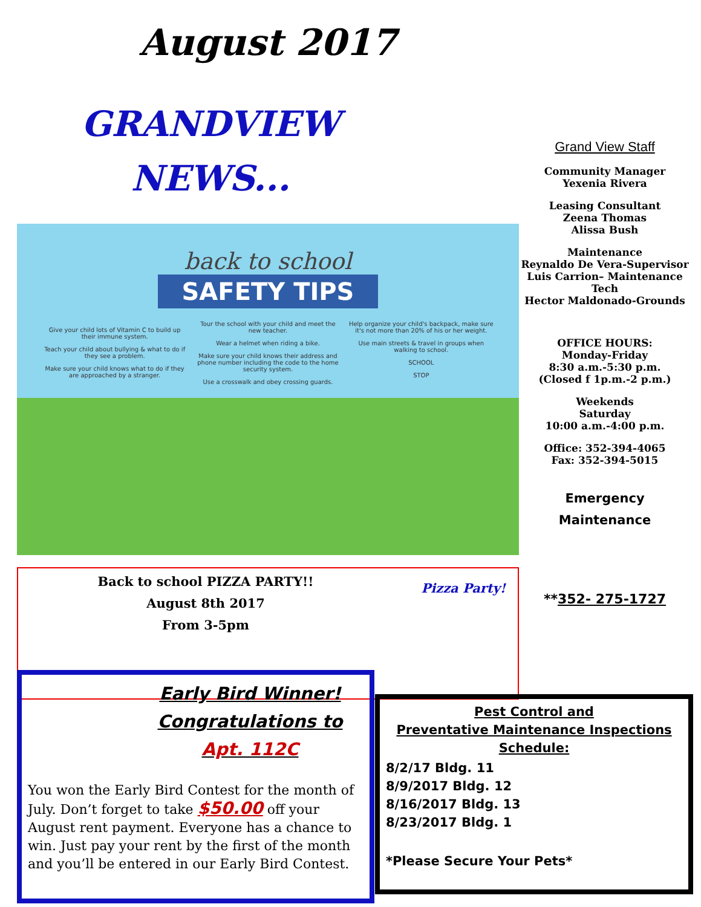August 2017
GRANDVIEW
NEWS...
back to school
SAFETY TIPS
Give your child lots of Vitamin C to build up their immune system.
Teach your child about bullying & what to do if they see a problem.
Make sure your child knows what to do if they are approached by a stranger.
Tour the school with your child and meet the new teacher.
Wear a helmet when riding a bike.
Make sure your child knows their address and phone number including the code to the home security system.
Use a crosswalk and obey crossing guards.
Help organize your child's backpack, make sure it's not more than 20% of his or her weight.
Use main streets & travel in groups when walking to school.
SCHOOL
STOP
Back to school PIZZA PARTY!!
August 8th 2017
From 3-5pm
Pizza Party!
Grand View Staff
Community Manager
Yexenia Rivera
Leasing Consultant
Zeena Thomas
Alissa Bush
Maintenance
Reynaldo De Vera-Supervisor
Luis Carrion– Maintenance Tech
Hector Maldonado-Grounds
OFFICE HOURS:
Monday-Friday
8:30 a.m.-5:30 p.m.
(Closed f 1p.m.-2 p.m.)
Weekends
Saturday
10:00 a.m.-4:00 p.m.
Office: 352-394-4065
Fax: 352-394-5015
Emergency
Maintenance
**352- 275-1727
Early Bird Winner!
Congratulations to
Apt. 112C
You won the Early Bird Contest for the month of July. Don’t forget to take $50.00 off your August rent payment. Everyone has a chance to win. Just pay your rent by the first of the month and you’ll be entered in our Early Bird Contest.
Pest Control and
Preventative Maintenance Inspections
Schedule:
8/2/17 Bldg. 11
8/9/2017 Bldg. 12
8/16/2017 Bldg. 13
8/23/2017 Bldg. 1
*Please Secure Your Pets*